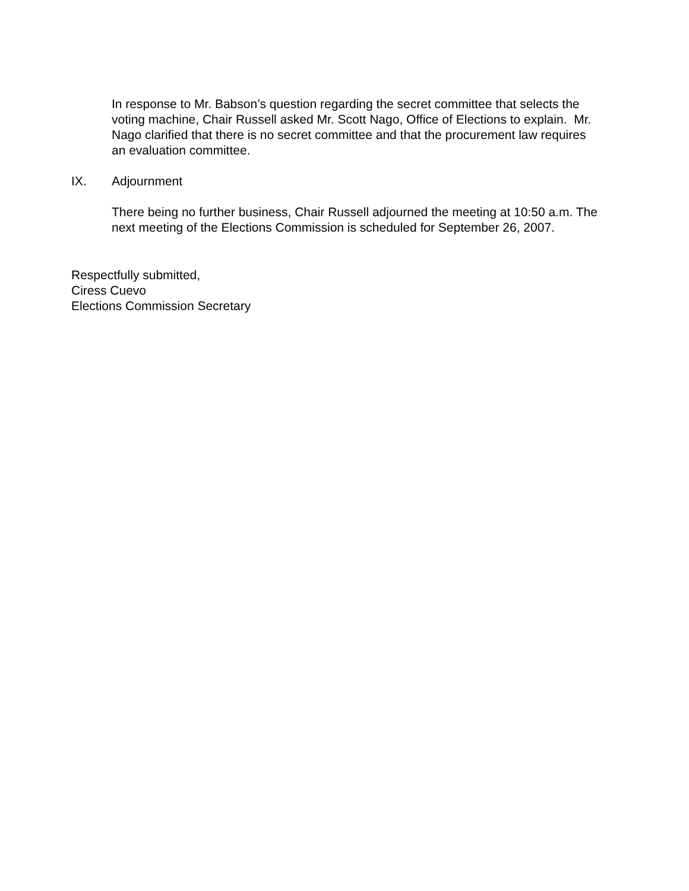In response to Mr. Babson’s question regarding the secret committee that selects the voting machine, Chair Russell asked Mr. Scott Nago, Office of Elections to explain. Mr. Nago clarified that there is no secret committee and that the procurement law requires an evaluation committee.
IX. Adjournment
There being no further business, Chair Russell adjourned the meeting at 10:50 a.m. The next meeting of the Elections Commission is scheduled for September 26, 2007.
Respectfully submitted,
Ciress Cuevo
Elections Commission Secretary